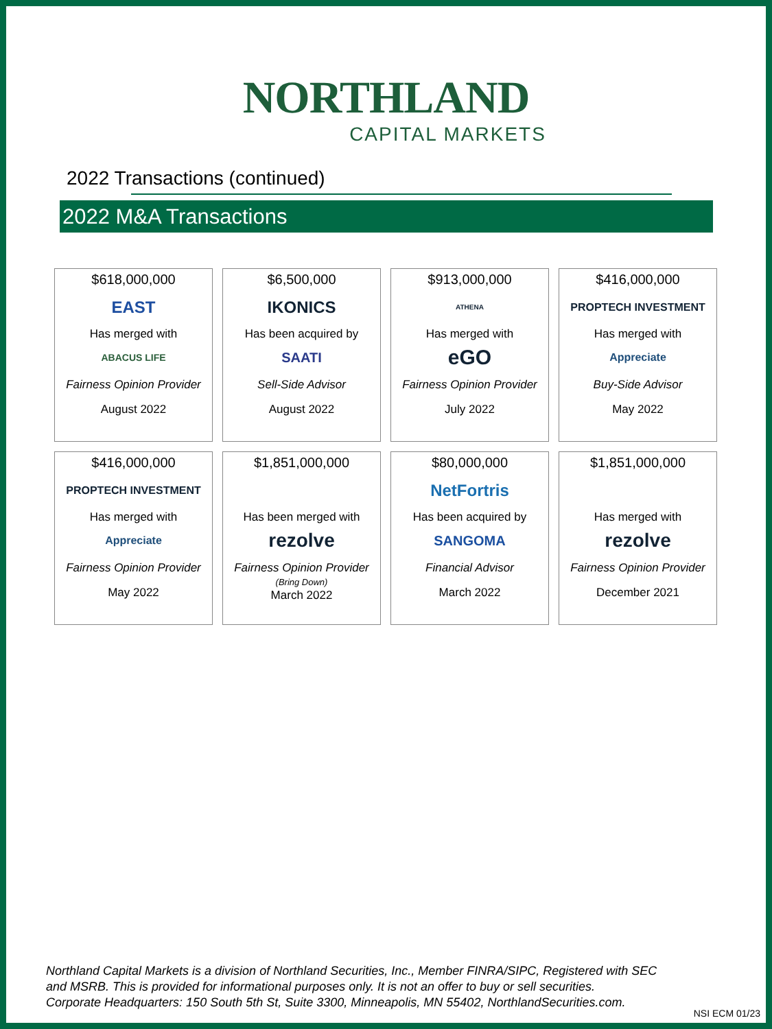NORTHLAND
CAPITAL MARKETS
2022 Transactions (continued)
2022 M&A Transactions
$618,000,000
EAST
Has merged with
ABACUS LIFE
Fairness Opinion Provider
August 2022
$6,500,000
IKONICS
Has been acquired by
SAATI
Sell-Side Advisor
August 2022
$913,000,000
ATHENA
Has merged with
eGO
Fairness Opinion Provider
July 2022
$416,000,000
PROPTECH INVESTMENT
Has merged with
Appreciate
Buy-Side Advisor
May 2022
$416,000,000
PROPTECH INVESTMENT
Has merged with
Appreciate
Fairness Opinion Provider
May 2022
$1,851,000,000
Has been merged with
rezolve
Fairness Opinion Provider
(Bring Down)
March 2022
$80,000,000
NetFortris
Has been acquired by
SANGOMA
Financial Advisor
March 2022
$1,851,000,000
Has merged with
rezolve
Fairness Opinion Provider
December 2021
Northland Capital Markets is a division of Northland Securities, Inc., Member FINRA/SIPC, Registered with SEC
and MSRB. This is provided for informational purposes only. It is not an offer to buy or sell securities.
Corporate Headquarters: 150 South 5th St, Suite 3300, Minneapolis, MN 55402, NorthlandSecurities.com.
NSI ECM 01/23